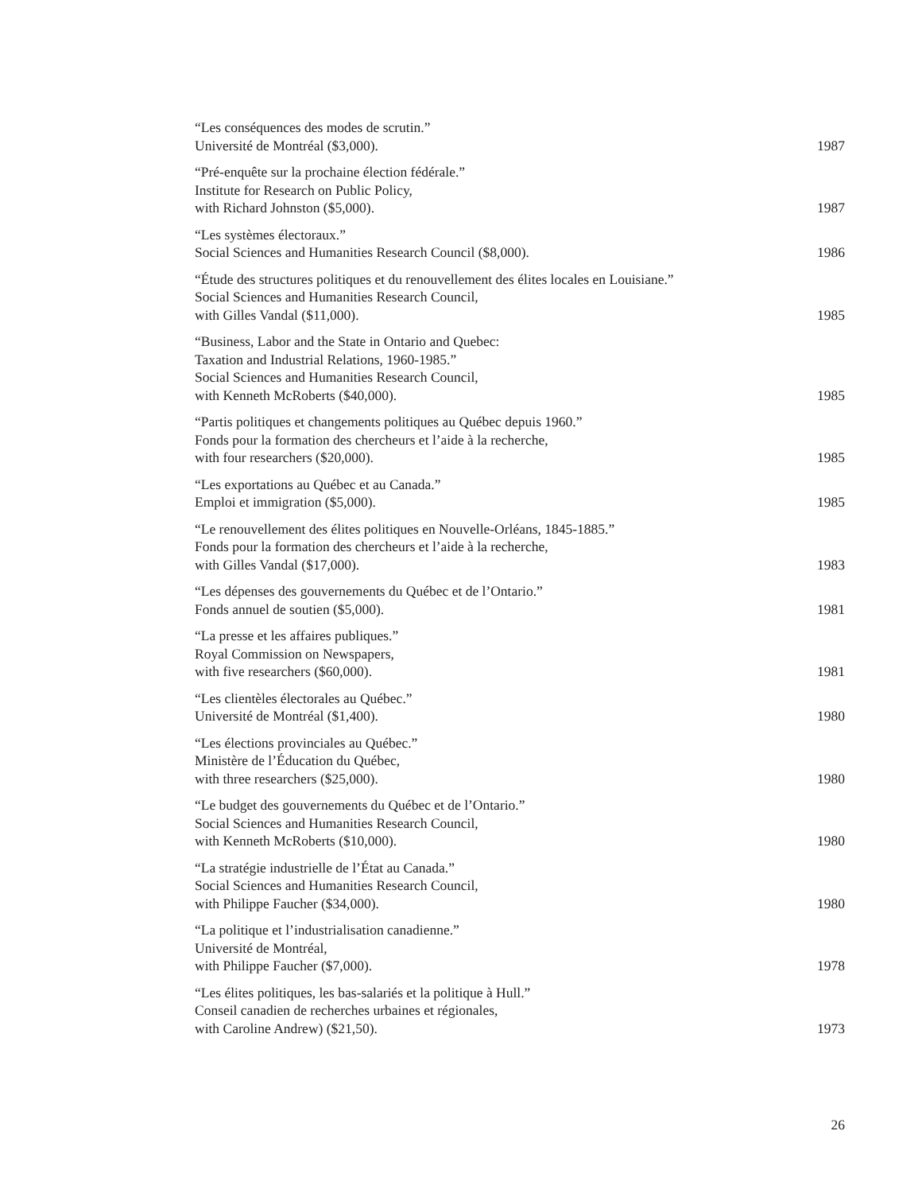“Les conséquences des modes de scrutin.”
Université de Montréal ($3,000).
1987
“Pré-enquête sur la prochaine élection fédérale.”
Institute for Research on Public Policy,
with Richard Johnston ($5,000).
1987
“Les systèmes électoraux.”
Social Sciences and Humanities Research Council ($8,000).
1986
“Étude des structures politiques et du renouvellement des élites locales en Louisiane.”
Social Sciences and Humanities Research Council,
with Gilles Vandal ($11,000).
1985
“Business, Labor and the State in Ontario and Quebec:
Taxation and Industrial Relations, 1960-1985.”
Social Sciences and Humanities Research Council,
with Kenneth McRoberts ($40,000).
1985
“Partis politiques et changements politiques au Québec depuis 1960.”
Fonds pour la formation des chercheurs et l’aide à la recherche,
with four researchers ($20,000).
1985
“Les exportations au Québec et au Canada.”
Emploi et immigration ($5,000).
1985
“Le renouvellement des élites politiques en Nouvelle-Orléans, 1845-1885.”
Fonds pour la formation des chercheurs et l’aide à la recherche,
with Gilles Vandal ($17,000).
1983
“Les dépenses des gouvernements du Québec et de l’Ontario.”
Fonds annuel de soutien ($5,000).
1981
“La presse et les affaires publiques.”
Royal Commission on Newspapers,
with five researchers ($60,000).
1981
“Les clientèles électorales au Québec.”
Université de Montréal ($1,400).
1980
“Les élections provinciales au Québec.”
Ministère de l’Éducation du Québec,
with three researchers ($25,000).
1980
“Le budget des gouvernements du Québec et de l’Ontario.”
Social Sciences and Humanities Research Council,
with Kenneth McRoberts ($10,000).
1980
“La stratégie industrielle de l’État au Canada.”
Social Sciences and Humanities Research Council,
with Philippe Faucher ($34,000).
1980
“La politique et l’industrialisation canadienne.”
Université de Montréal,
with Philippe Faucher ($7,000).
1978
“Les élites politiques, les bas-salariés et la politique à Hull.”
Conseil canadien de recherches urbaines et régionales,
with Caroline Andrew) ($21,50).
1973
26